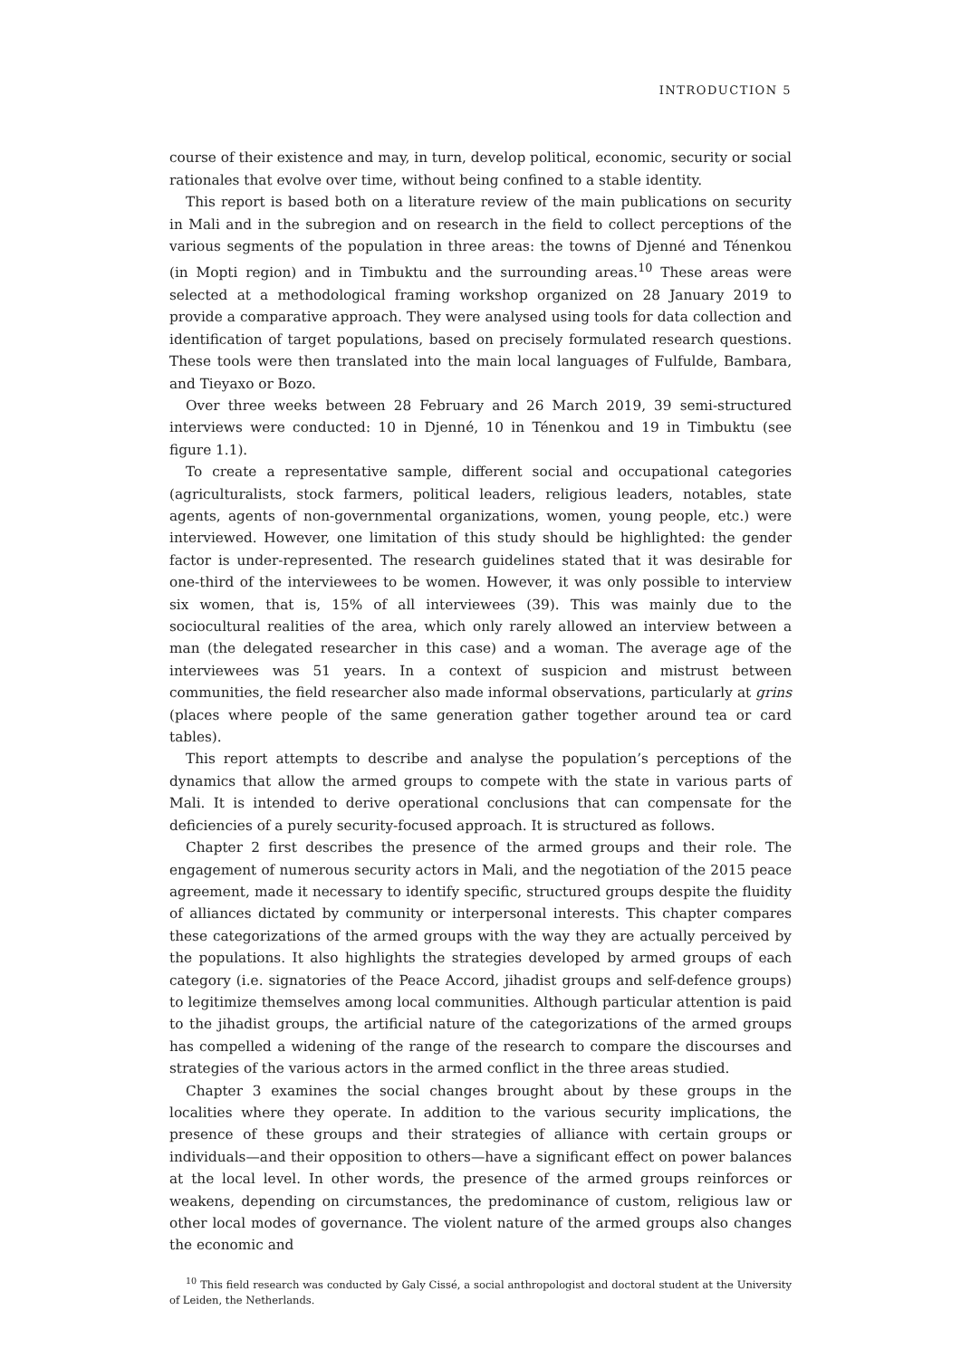INTRODUCTION 5
course of their existence and may, in turn, develop political, economic, security or social rationales that evolve over time, without being confined to a stable identity.
This report is based both on a literature review of the main publications on security in Mali and in the subregion and on research in the field to collect perceptions of the various segments of the population in three areas: the towns of Djenné and Ténenkou (in Mopti region) and in Timbuktu and the surrounding areas.<sup>10</sup> These areas were selected at a methodological framing workshop organized on 28 January 2019 to provide a comparative approach. They were analysed using tools for data collection and identification of target populations, based on precisely formulated research questions. These tools were then translated into the main local languages of Fulfulde, Bambara, and Tieyaxo or Bozo.
Over three weeks between 28 February and 26 March 2019, 39 semi-structured interviews were conducted: 10 in Djenné, 10 in Ténenkou and 19 in Timbuktu (see figure 1.1).
To create a representative sample, different social and occupational categories (agriculturalists, stock farmers, political leaders, religious leaders, notables, state agents, agents of non-governmental organizations, women, young people, etc.) were interviewed. However, one limitation of this study should be highlighted: the gender factor is under-represented. The research guidelines stated that it was desirable for one-third of the interviewees to be women. However, it was only possible to interview six women, that is, 15% of all interviewees (39). This was mainly due to the sociocultural realities of the area, which only rarely allowed an interview between a man (the delegated researcher in this case) and a woman. The average age of the interviewees was 51 years. In a context of suspicion and mistrust between communities, the field researcher also made informal observations, particularly at grins (places where people of the same generation gather together around tea or card tables).
This report attempts to describe and analyse the population’s perceptions of the dynamics that allow the armed groups to compete with the state in various parts of Mali. It is intended to derive operational conclusions that can compensate for the deficiencies of a purely security-focused approach. It is structured as follows.
Chapter 2 first describes the presence of the armed groups and their role. The engagement of numerous security actors in Mali, and the negotiation of the 2015 peace agreement, made it necessary to identify specific, structured groups despite the fluidity of alliances dictated by community or interpersonal interests. This chapter compares these categorizations of the armed groups with the way they are actually perceived by the populations. It also highlights the strategies developed by armed groups of each category (i.e. signatories of the Peace Accord, jihadist groups and self-defence groups) to legitimize themselves among local communities. Although particular attention is paid to the jihadist groups, the artificial nature of the categorizations of the armed groups has compelled a widening of the range of the research to compare the discourses and strategies of the various actors in the armed conflict in the three areas studied.
Chapter 3 examines the social changes brought about by these groups in the localities where they operate. In addition to the various security implications, the presence of these groups and their strategies of alliance with certain groups or individuals—and their opposition to others—have a significant effect on power balances at the local level. In other words, the presence of the armed groups reinforces or weakens, depending on circumstances, the predominance of custom, religious law or other local modes of governance. The violent nature of the armed groups also changes the economic and
<sup>10</sup> This field research was conducted by Galy Cissé, a social anthropologist and doctoral student at the University of Leiden, the Netherlands.